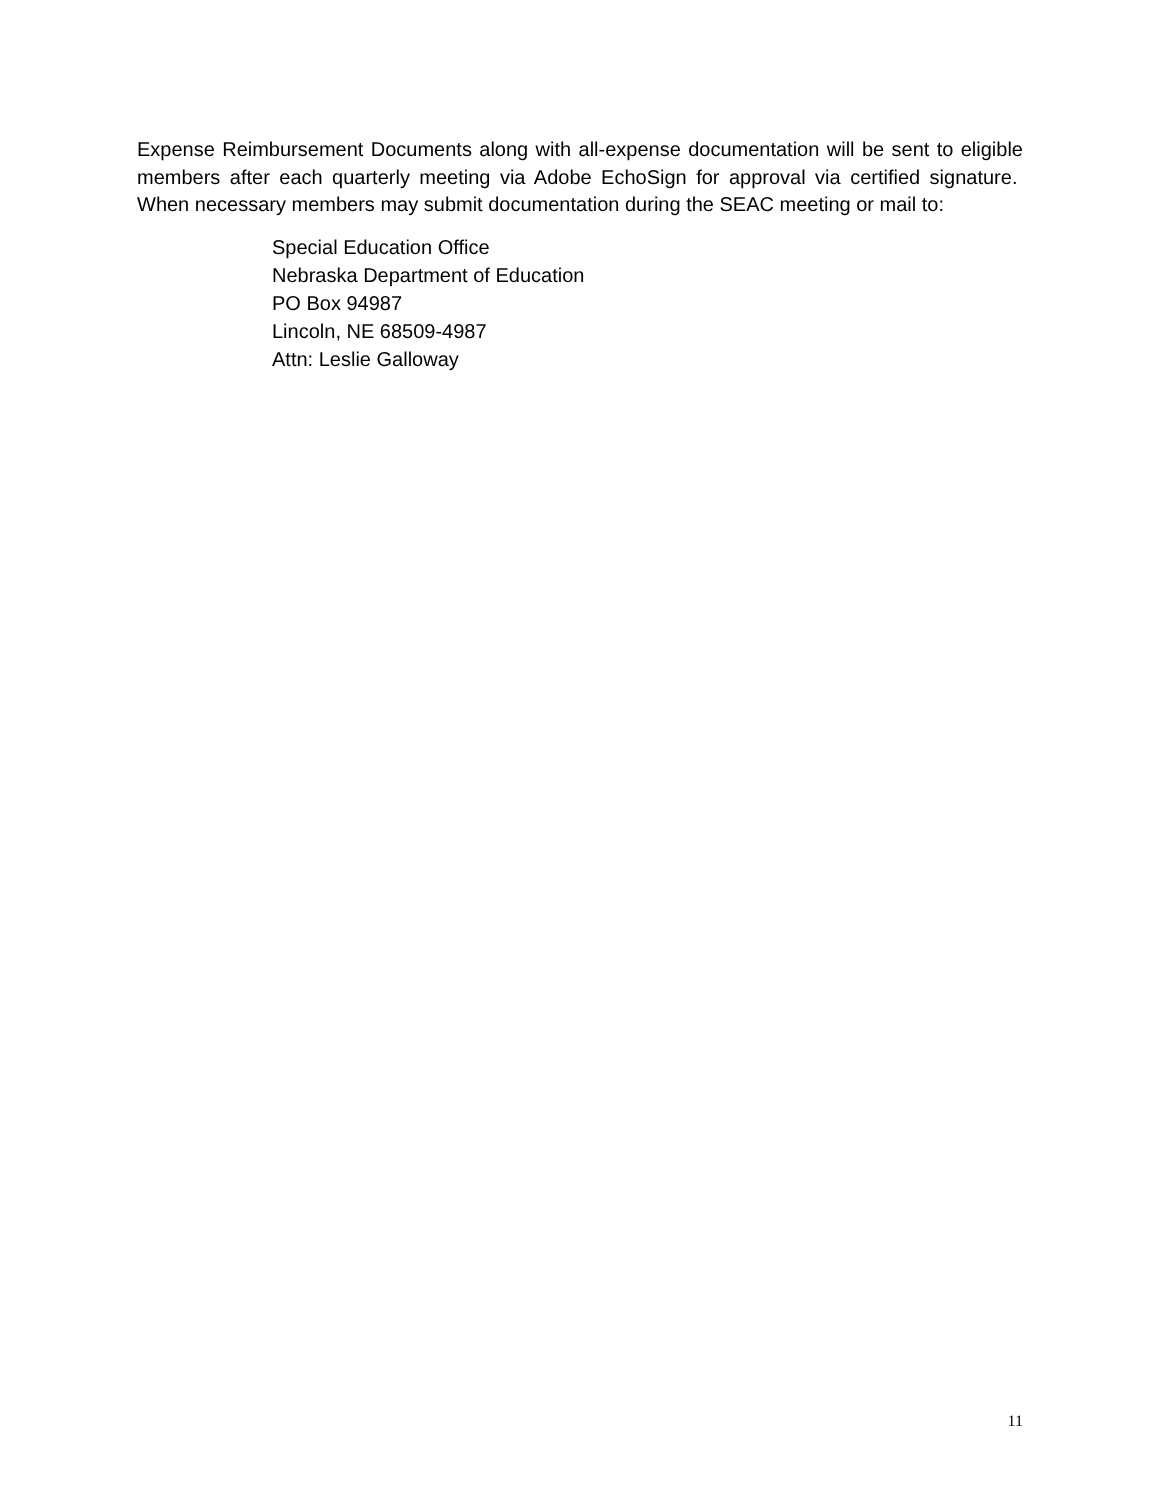Expense Reimbursement Documents along with all-expense documentation will be sent to eligible members after each quarterly meeting via Adobe EchoSign for approval via certified signature. When necessary members may submit documentation during the SEAC meeting or mail to:
Special Education Office
Nebraska Department of Education
PO Box 94987
Lincoln, NE 68509-4987
Attn: Leslie Galloway
11